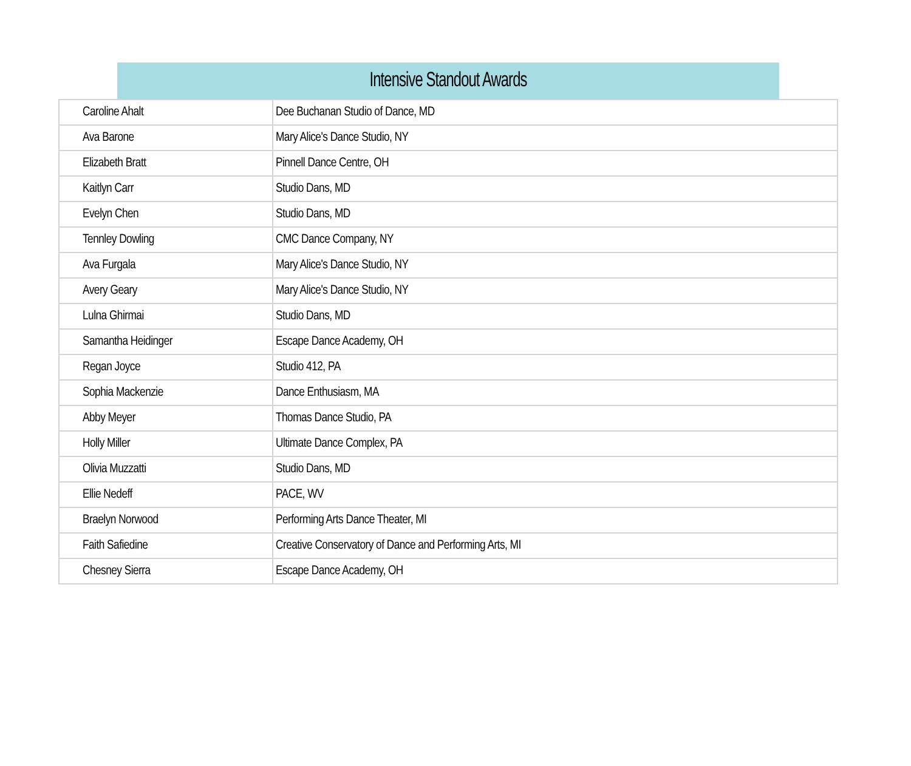| Intensive Standout Awards | |
| --- | --- |
| Caroline Ahalt | Dee Buchanan Studio of Dance, MD |
| Ava Barone | Mary Alice's Dance Studio, NY |
| Elizabeth Bratt | Pinnell Dance Centre, OH |
| Kaitlyn Carr | Studio Dans, MD |
| Evelyn Chen | Studio Dans, MD |
| Tennley Dowling | CMC Dance Company, NY |
| Ava Furgala | Mary Alice's Dance Studio, NY |
| Avery Geary | Mary Alice's Dance Studio, NY |
| Lulna Ghirmai | Studio Dans, MD |
| Samantha Heidinger | Escape Dance Academy, OH |
| Regan Joyce | Studio 412, PA |
| Sophia Mackenzie | Dance Enthusiasm, MA |
| Abby Meyer | Thomas Dance Studio, PA |
| Holly Miller | Ultimate Dance Complex, PA |
| Olivia Muzzatti | Studio Dans, MD |
| Ellie Nedeff | PACE, WV |
| Braelyn Norwood | Performing Arts Dance Theater, MI |
| Faith Safiedine | Creative Conservatory of Dance and Performing Arts, MI |
| Chesney Sierra | Escape Dance Academy, OH |